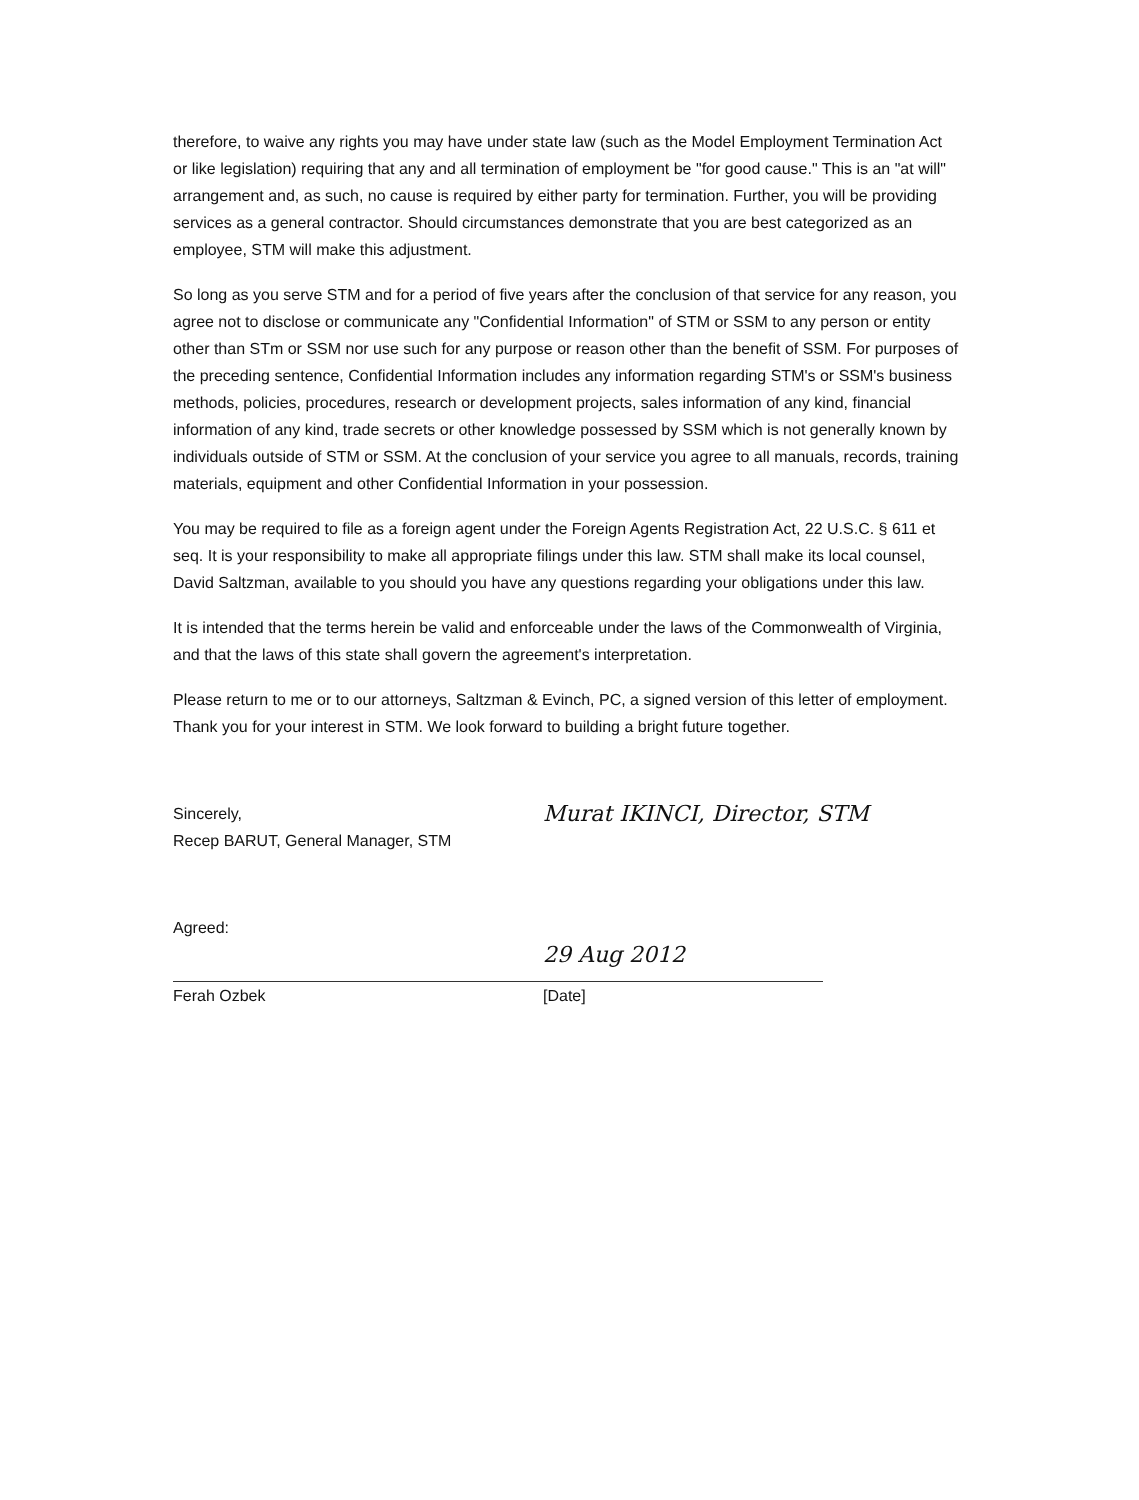therefore, to waive any rights you may have under state law (such as the Model Employment Termination Act or like legislation) requiring that any and all termination of employment be "for good cause." This is an "at will" arrangement and, as such, no cause is required by either party for termination. Further, you will be providing services as a general contractor. Should circumstances demonstrate that you are best categorized as an employee, STM will make this adjustment.
So long as you serve STM and for a period of five years after the conclusion of that service for any reason, you agree not to disclose or communicate any "Confidential Information" of STM or SSM to any person or entity other than STm or SSM nor use such for any purpose or reason other than the benefit of SSM. For purposes of the preceding sentence, Confidential Information includes any information regarding STM's or SSM's business methods, policies, procedures, research or development projects, sales information of any kind, financial information of any kind, trade secrets or other knowledge possessed by SSM which is not generally known by individuals outside of STM or SSM. At the conclusion of your service you agree to all manuals, records, training materials, equipment and other Confidential Information in your possession.
You may be required to file as a foreign agent under the Foreign Agents Registration Act, 22 U.S.C. § 611 et seq. It is your responsibility to make all appropriate filings under this law. STM shall make its local counsel, David Saltzman, available to you should you have any questions regarding your obligations under this law.
It is intended that the terms herein be valid and enforceable under the laws of the Commonwealth of Virginia, and that the laws of this state shall govern the agreement's interpretation.
Please return to me or to our attorneys, Saltzman & Evinch, PC, a signed version of this letter of employment. Thank you for your interest in STM. We look forward to building a bright future together.
Sincerely,
Recep BARUT, General Manager, STM
Murat IKINCI, Director, STM
Agreed:
Ferah Ozbek
29 Aug 2012
[Date]